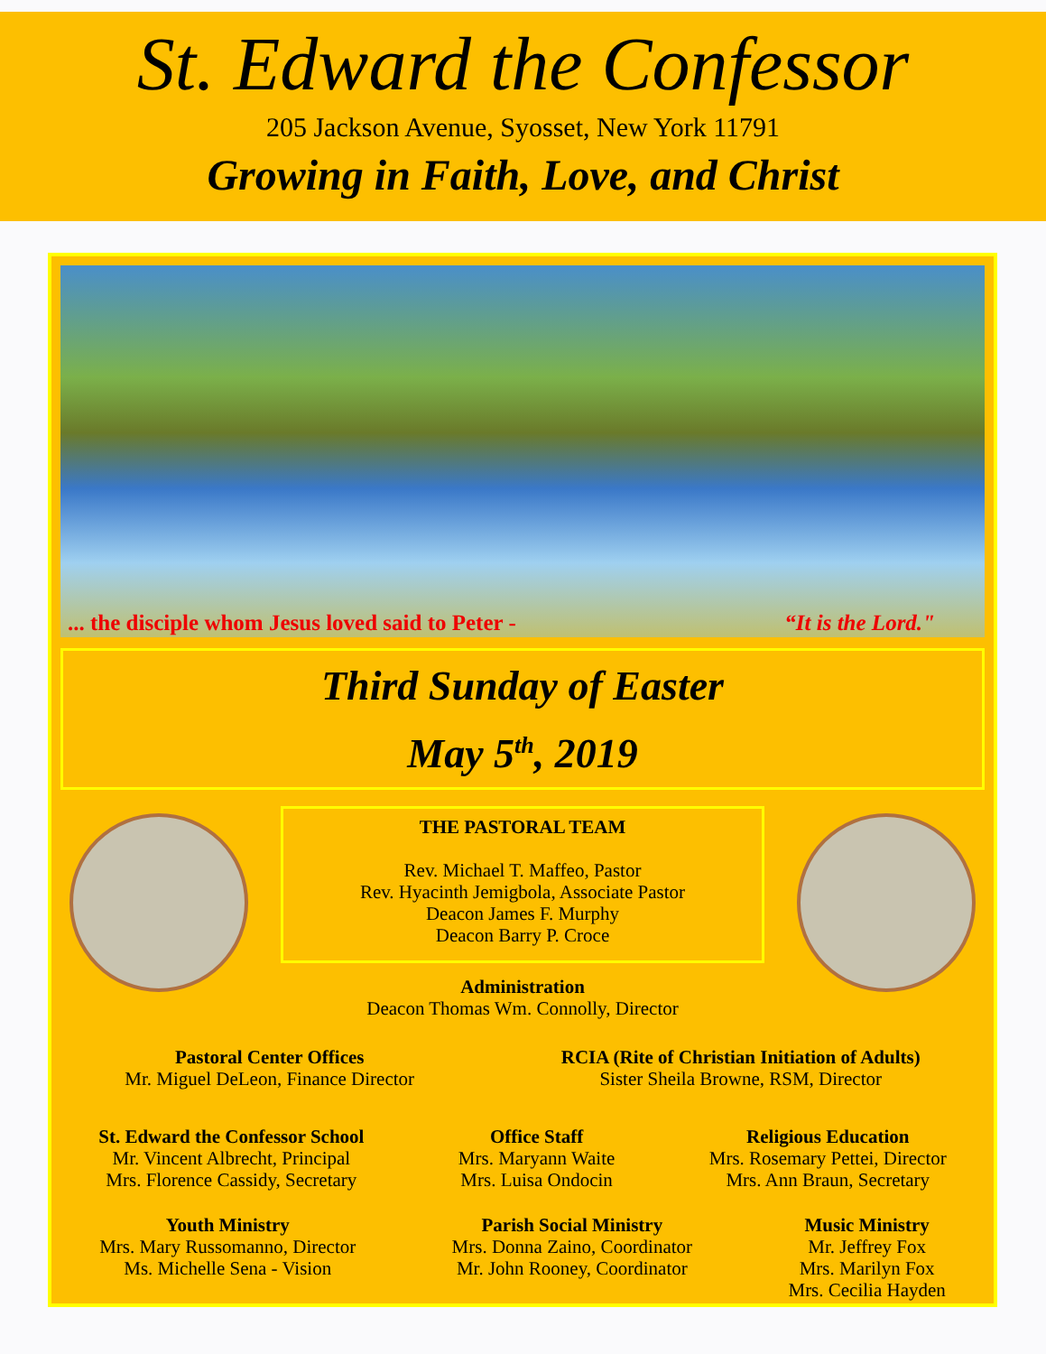St. Edward the Confessor
205 Jackson Avenue, Syosset, New York 11791
Growing in Faith, Love, and Christ
... the disciple whom Jesus loved said to Peter - “It is the Lord."
Third Sunday of Easter
May 5<sup>th</sup>, 2019
THE PASTORAL TEAM
Rev. Michael T. Maffeo, Pastor
Rev. Hyacinth Jemigbola, Associate Pastor
Deacon James F. Murphy
Deacon Barry P. Croce
Administration
Deacon Thomas Wm. Connolly, Director
Pastoral Center Offices
Mr. Miguel DeLeon, Finance Director
RCIA (Rite of Christian Initiation of Adults)
Sister Sheila Browne, RSM, Director
St. Edward the Confessor School
Mr. Vincent Albrecht, Principal
Mrs. Florence Cassidy, Secretary
Office Staff
Mrs. Maryann Waite
Mrs. Luisa Ondocin
Religious Education
Mrs. Rosemary Pettei, Director
Mrs. Ann Braun, Secretary
Youth Ministry
Mrs. Mary Russomanno, Director
Ms. Michelle Sena - Vision
Parish Social Ministry
Mrs. Donna Zaino, Coordinator
Mr. John Rooney, Coordinator
Music Ministry
Mr. Jeffrey Fox
Mrs. Marilyn Fox
Mrs. Cecilia Hayden